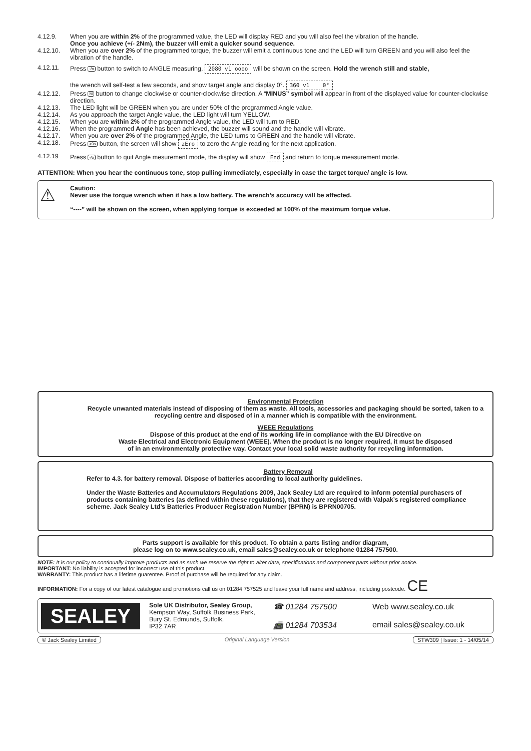4.12.9. When you are within 2% of the programmed value, the LED will display RED and you will also feel the vibration of the handle.
Once you achieve (+/- 2Nm), the buzzer will emit a quicker sound sequence.
4.12.10. When you are over 2% of the programmed torque, the buzzer will emit a continuous tone and the LED will turn GREEN and you will also feel the vibration of the handle.
4.12.11. Press -/o button to switch to ANGLE measuring, 2080 v1 oooo will be shown on the screen. Hold the wrench still and stable,
the wrench will self-test a few seconds, and show target angle and display 0°. 360 v1 0°
4.12.12. Press M button to change clockwise or counter-clockwise direction. A “MINUS” symbol will appear in front of the displayed value for counter-clockwise direction.
4.12.13. The LED light will be GREEN when you are under 50% of the programmed Angle value.
4.12.14. As you approach the target Angle value, the LED light will turn YELLOW.
4.12.15. When you are within 2% of the programmed Angle value, the LED will turn to RED.
4.12.16. When the programmed Angle has been achieved, the buzzer will sound and the handle will vibrate.
4.12.17. When you are over 2% of the programmed Angle, the LED turns to GREEN and the handle will vibrate.
4.12.18. Press >0< button, the screen will show zEro to zero the Angle reading for the next application.
4.12.19 Press -/o button to quit Angle mesurement mode, the display will show End and return to torque measurement mode.
ATTENTION: When you hear the continuous tone, stop pulling immediately, especially in case the target torque/ angle is low.
⚠
Caution:
Never use the torque wrench when it has a low battery. The wrench’s accuracy will be affected.
“----” will be shown on the screen, when applying torque is exceeded at 100% of the maximum torque value.
Environmental Protection
Recycle unwanted materials instead of disposing of them as waste. All tools, accessories and packaging should be sorted, taken to a recycling centre and disposed of in a manner which is compatible with the environment.
WEEE Regulations
Dispose of this product at the end of its working life in compliance with the EU Directive on
Waste Electrical and Electronic Equipment (WEEE). When the product is no longer required, it must be disposed
of in an environmentally protective way. Contact your local solid waste authority for recycling information.
Battery Removal
Refer to 4.3. for battery removal. Dispose of batteries according to local authority guidelines.
Under the Waste Batteries and Accumulators Regulations 2009, Jack Sealey Ltd are required to inform potential purchasers of products containing batteries (as defined within these regulations), that they are registered with Valpak’s registered compliance scheme. Jack Sealey Ltd’s Batteries Producer Registration Number (BPRN) is BPRN00705.
Parts support is available for this product. To obtain a parts listing and/or diagram,
please log on to www.sealey.co.uk, email sales@sealey.co.uk or telephone 01284 757500.
NOTE: It is our policy to continually improve products and as such we reserve the right to alter data, specifications and component parts without prior notice.
IMPORTANT: No liability is accepted for incorrect use of this product.
WARRANTY: This product has a lifetime guarentee. Proof of purchase will be required for any claim.
INFORMATION: For a copy of our latest catalogue and promotions call us on 01284 757525 and leave your full name and address, including postcode. CE
SEALEY
Sole UK Distributor, Sealey Group,
Kempson Way, Suffolk Business Park,
Bury St. Edmunds, Suffolk,
IP32 7AR
☎ 01284 757500
📠 01284 703534
Web www.sealey.co.uk
email sales@sealey.co.uk
© Jack Sealey Limited Original Language Version STW309 | Issue: 1 - 14/05/14